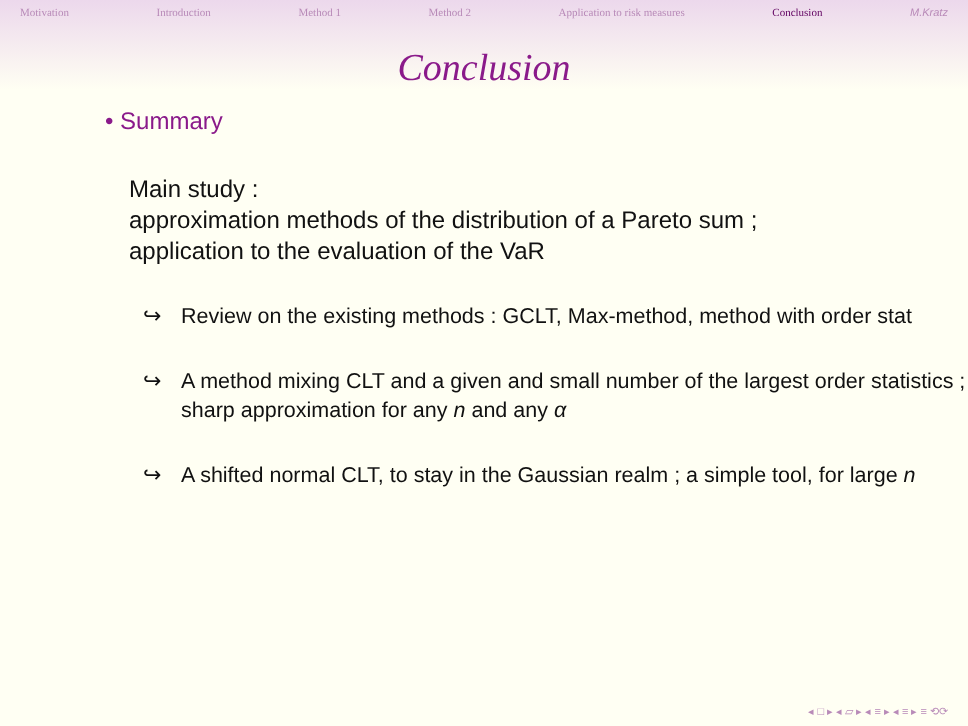Motivation Introduction Method 1 Method 2 Application to risk measures Conclusion M.Kratz
Conclusion
• Summary
Main study :
approximation methods of the distribution of a Pareto sum ;
application to the evaluation of the VaR
↪ Review on the existing methods : GCLT, Max-method, method with order stat
↪ A method mixing CLT and a given and small number of the largest order statistics ; sharp approximation for any n and any α
↪ A shifted normal CLT, to stay in the Gaussian realm ; a simple tool, for large n
◂ □ ▸ ◂ ▱ ▸ ◂ ≡ ▸ ◂ ≡ ▸ ≡ ⟲⟳